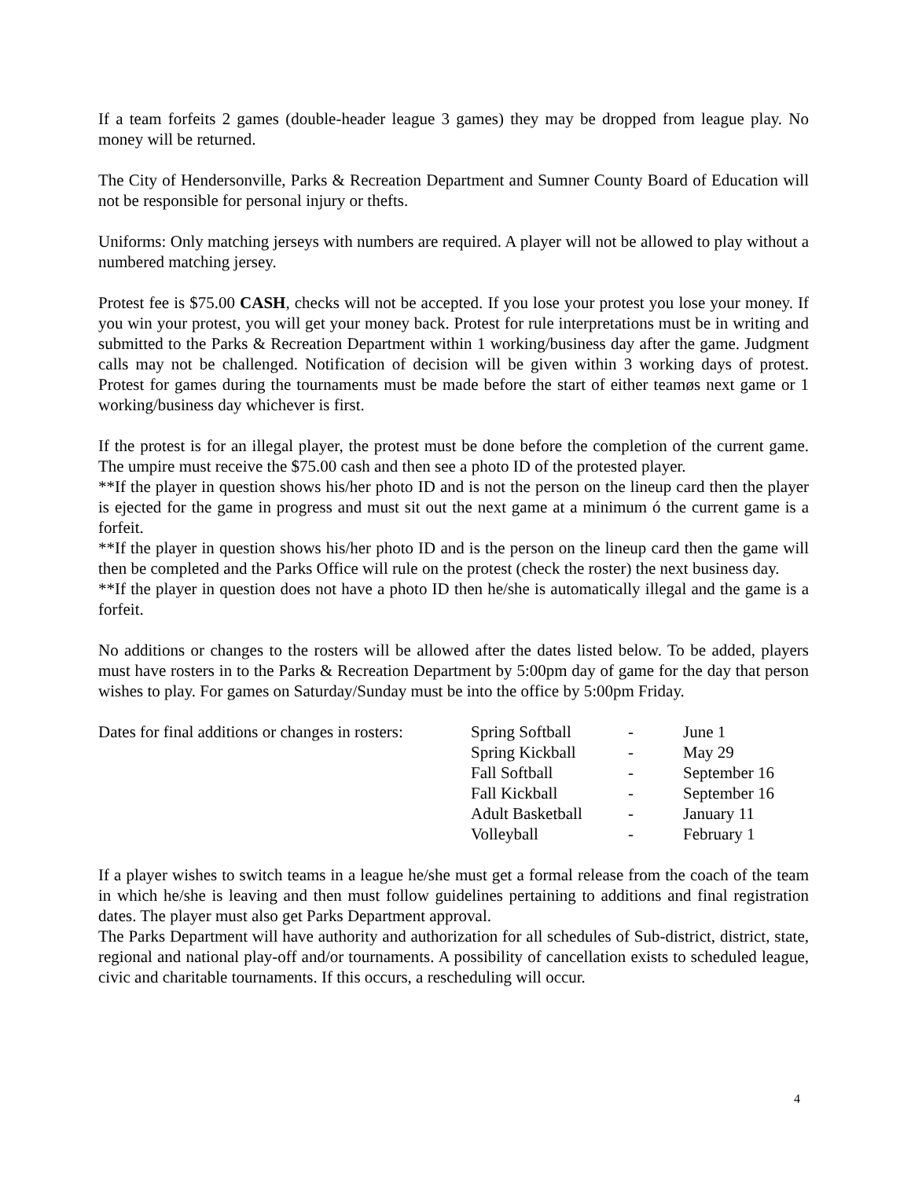If a team forfeits 2 games (double-header league 3 games) they may be dropped from league play. No money will be returned.
The City of Hendersonville, Parks & Recreation Department and Sumner County Board of Education will not be responsible for personal injury or thefts.
Uniforms: Only matching jerseys with numbers are required. A player will not be allowed to play without a numbered matching jersey.
Protest fee is $75.00 CASH, checks will not be accepted. If you lose your protest you lose your money. If you win your protest, you will get your money back. Protest for rule interpretations must be in writing and submitted to the Parks & Recreation Department within 1 working/business day after the game. Judgment calls may not be challenged. Notification of decision will be given within 3 working days of protest. Protest for games during the tournaments must be made before the start of either teamøs next game or 1 working/business day whichever is first.
If the protest is for an illegal player, the protest must be done before the completion of the current game. The umpire must receive the $75.00 cash and then see a photo ID of the protested player.
**If the player in question shows his/her photo ID and is not the person on the lineup card then the player is ejected for the game in progress and must sit out the next game at a minimum ó the current game is a forfeit.
**If the player in question shows his/her photo ID and is the person on the lineup card then the game will then be completed and the Parks Office will rule on the protest (check the roster) the next business day.
**If the player in question does not have a photo ID then he/she is automatically illegal and the game is a forfeit.
No additions or changes to the rosters will be allowed after the dates listed below. To be added, players must have rosters in to the Parks & Recreation Department by 5:00pm day of game for the day that person wishes to play. For games on Saturday/Sunday must be into the office by 5:00pm Friday.
| Dates for final additions or changes in rosters: | Spring Softball | - | June 1 |
| | Spring Kickball | - | May 29 |
| | Fall Softball | - | September 16 |
| | Fall Kickball | - | September 16 |
| | Adult Basketball | - | January 11 |
| | Volleyball | - | February 1 |
If a player wishes to switch teams in a league he/she must get a formal release from the coach of the team in which he/she is leaving and then must follow guidelines pertaining to additions and final registration dates. The player must also get Parks Department approval.
The Parks Department will have authority and authorization for all schedules of Sub-district, district, state, regional and national play-off and/or tournaments. A possibility of cancellation exists to scheduled league, civic and charitable tournaments. If this occurs, a rescheduling will occur.
4